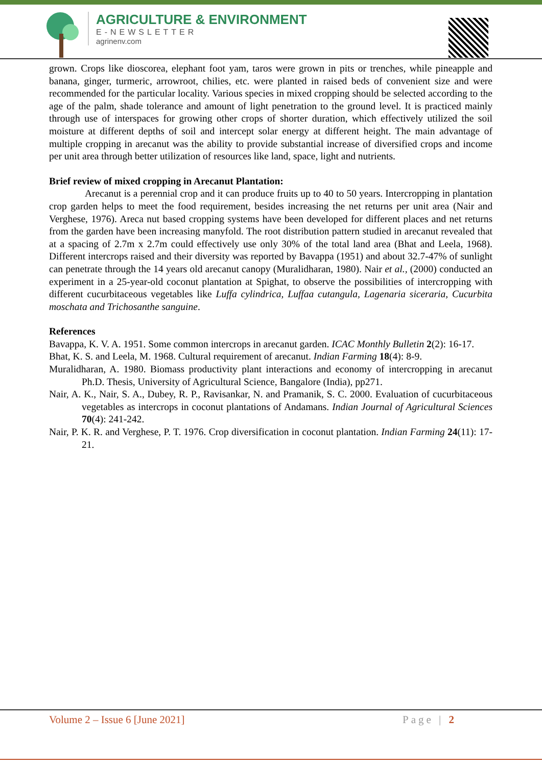AGRICULTURE & ENVIRONMENT
E-NEWSLETTER
agrinenv.com
grown. Crops like dioscorea, elephant foot yam, taros were grown in pits or trenches, while pineapple and banana, ginger, turmeric, arrowroot, chilies, etc. were planted in raised beds of convenient size and were recommended for the particular locality. Various species in mixed cropping should be selected according to the age of the palm, shade tolerance and amount of light penetration to the ground level. It is practiced mainly through use of interspaces for growing other crops of shorter duration, which effectively utilized the soil moisture at different depths of soil and intercept solar energy at different height. The main advantage of multiple cropping in arecanut was the ability to provide substantial increase of diversified crops and income per unit area through better utilization of resources like land, space, light and nutrients.
Brief review of mixed cropping in Arecanut Plantation:
Arecanut is a perennial crop and it can produce fruits up to 40 to 50 years. Intercropping in plantation crop garden helps to meet the food requirement, besides increasing the net returns per unit area (Nair and Verghese, 1976). Areca nut based cropping systems have been developed for different places and net returns from the garden have been increasing manyfold. The root distribution pattern studied in arecanut revealed that at a spacing of 2.7m x 2.7m could effectively use only 30% of the total land area (Bhat and Leela, 1968). Different intercrops raised and their diversity was reported by Bavappa (1951) and about 32.7-47% of sunlight can penetrate through the 14 years old arecanut canopy (Muralidharan, 1980). Nair et al., (2000) conducted an experiment in a 25-year-old coconut plantation at Spighat, to observe the possibilities of intercropping with different cucurbitaceous vegetables like Luffa cylindrica, Luffaa cutangula, Lagenaria siceraria, Cucurbita moschata and Trichosanthe sanguine.
References
Bavappa, K. V. A. 1951. Some common intercrops in arecanut garden. ICAC Monthly Bulletin 2(2): 16-17.
Bhat, K. S. and Leela, M. 1968. Cultural requirement of arecanut. Indian Farming 18(4): 8-9.
Muralidharan, A. 1980. Biomass productivity plant interactions and economy of intercropping in arecanut Ph.D. Thesis, University of Agricultural Science, Bangalore (India), pp271.
Nair, A. K., Nair, S. A., Dubey, R. P., Ravisankar, N. and Pramanik, S. C. 2000. Evaluation of cucurbitaceous vegetables as intercrops in coconut plantations of Andamans. Indian Journal of Agricultural Sciences 70(4): 241-242.
Nair, P. K. R. and Verghese, P. T. 1976. Crop diversification in coconut plantation. Indian Farming 24(11): 17-21.
Volume 2 – Issue 6 [June 2021] Page | 2